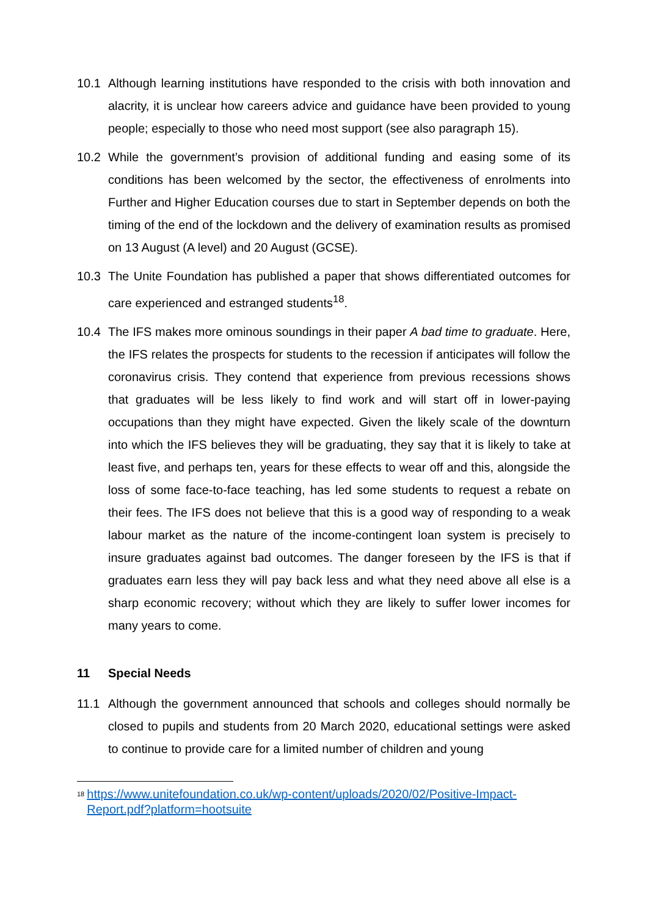10.1 Although learning institutions have responded to the crisis with both innovation and alacrity, it is unclear how careers advice and guidance have been provided to young people; especially to those who need most support (see also paragraph 15).
10.2 While the government’s provision of additional funding and easing some of its conditions has been welcomed by the sector, the effectiveness of enrolments into Further and Higher Education courses due to start in September depends on both the timing of the end of the lockdown and the delivery of examination results as promised on 13 August (A level) and 20 August (GCSE).
10.3 The Unite Foundation has published a paper that shows differentiated outcomes for care experienced and estranged students<sup>18</sup>.
10.4 The IFS makes more ominous soundings in their paper A bad time to graduate. Here, the IFS relates the prospects for students to the recession if anticipates will follow the coronavirus crisis. They contend that experience from previous recessions shows that graduates will be less likely to find work and will start off in lower-paying occupations than they might have expected. Given the likely scale of the downturn into which the IFS believes they will be graduating, they say that it is likely to take at least five, and perhaps ten, years for these effects to wear off and this, alongside the loss of some face-to-face teaching, has led some students to request a rebate on their fees. The IFS does not believe that this is a good way of responding to a weak labour market as the nature of the income-contingent loan system is precisely to insure graduates against bad outcomes. The danger foreseen by the IFS is that if graduates earn less they will pay back less and what they need above all else is a sharp economic recovery; without which they are likely to suffer lower incomes for many years to come.
11 Special Needs
11.1 Although the government announced that schools and colleges should normally be closed to pupils and students from 20 March 2020, educational settings were asked to continue to provide care for a limited number of children and young
<sup>18</sup> https://www.unitefoundation.co.uk/wp-content/uploads/2020/02/Positive-Impact-Report.pdf?platform=hootsuite